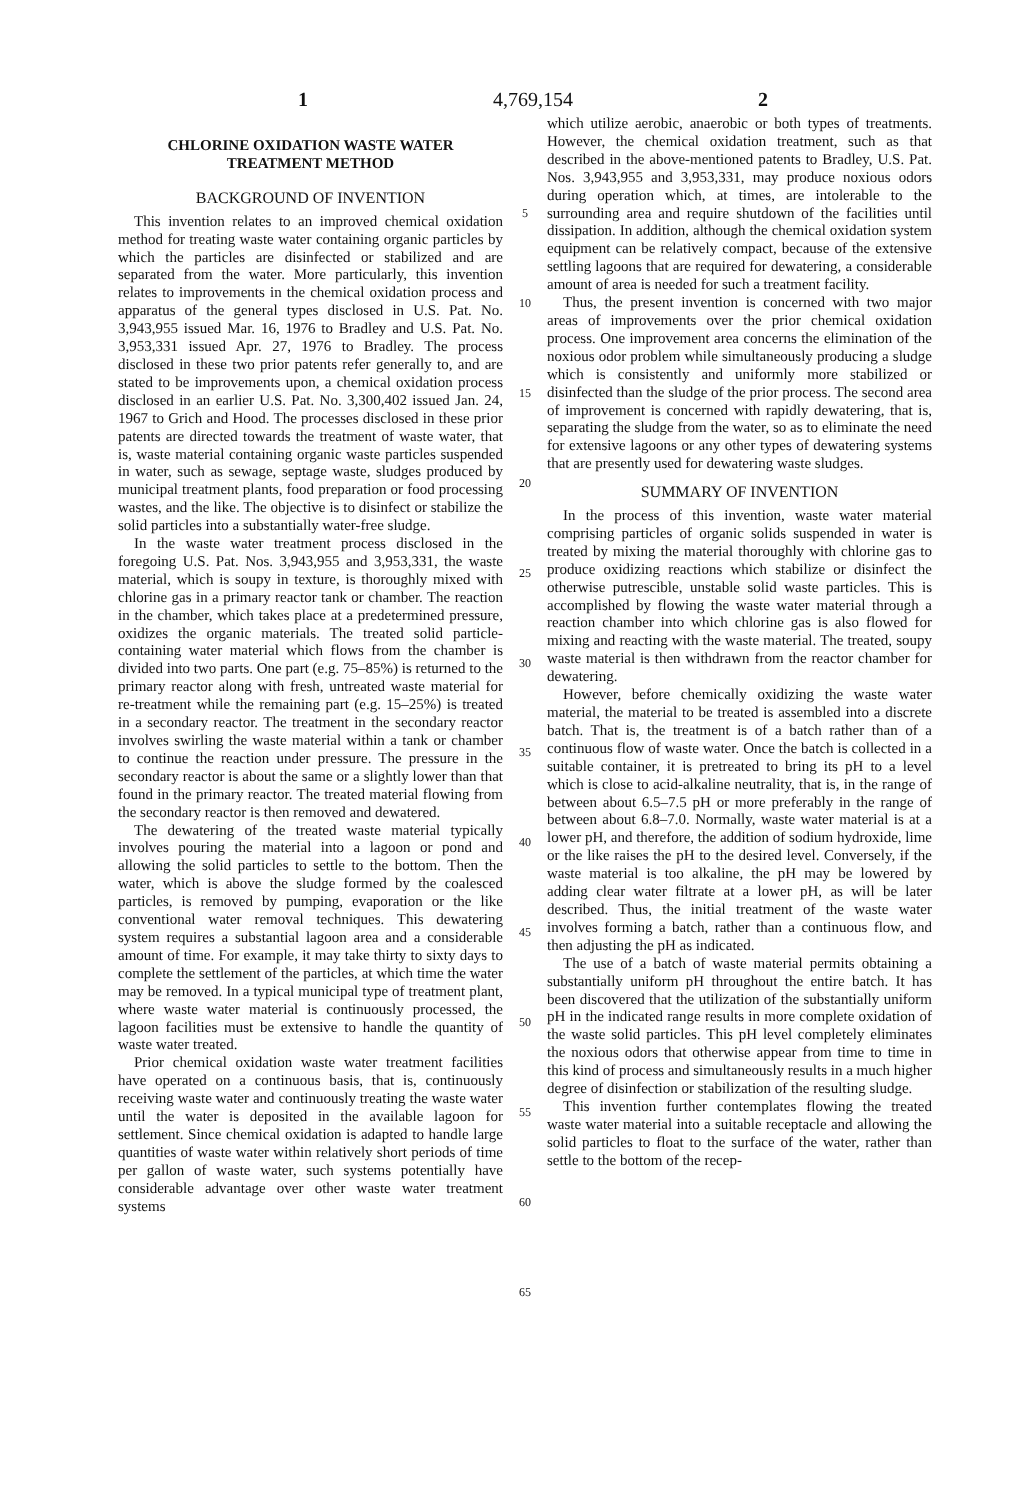1 4,769,154 2
CHLORINE OXIDATION WASTE WATER
TREATMENT METHOD
BACKGROUND OF INVENTION
This invention relates to an improved chemical oxidation method for treating waste water containing organic particles by which the particles are disinfected or stabilized and are separated from the water. More particularly, this invention relates to improvements in the chemical oxidation process and apparatus of the general types disclosed in U.S. Pat. No. 3,943,955 issued Mar. 16, 1976 to Bradley and U.S. Pat. No. 3,953,331 issued Apr. 27, 1976 to Bradley. The process disclosed in these two prior patents refer generally to, and are stated to be improvements upon, a chemical oxidation process disclosed in an earlier U.S. Pat. No. 3,300,402 issued Jan. 24, 1967 to Grich and Hood. The processes disclosed in these prior patents are directed towards the treatment of waste water, that is, waste material containing organic waste particles suspended in water, such as sewage, septage waste, sludges produced by municipal treatment plants, food preparation or food processing wastes, and the like. The objective is to disinfect or stabilize the solid particles into a substantially water-free sludge.
In the waste water treatment process disclosed in the foregoing U.S. Pat. Nos. 3,943,955 and 3,953,331, the waste material, which is soupy in texture, is thoroughly mixed with chlorine gas in a primary reactor tank or chamber. The reaction in the chamber, which takes place at a predetermined pressure, oxidizes the organic materials. The treated solid particle-containing water material which flows from the chamber is divided into two parts. One part (e.g. 75–85%) is returned to the primary reactor along with fresh, untreated waste material for re-treatment while the remaining part (e.g. 15–25%) is treated in a secondary reactor. The treatment in the secondary reactor involves swirling the waste material within a tank or chamber to continue the reaction under pressure. The pressure in the secondary reactor is about the same or a slightly lower than that found in the primary reactor. The treated material flowing from the secondary reactor is then removed and dewatered.
The dewatering of the treated waste material typically involves pouring the material into a lagoon or pond and allowing the solid particles to settle to the bottom. Then the water, which is above the sludge formed by the coalesced particles, is removed by pumping, evaporation or the like conventional water removal techniques. This dewatering system requires a substantial lagoon area and a considerable amount of time. For example, it may take thirty to sixty days to complete the settlement of the particles, at which time the water may be removed. In a typical municipal type of treatment plant, where waste water material is continuously processed, the lagoon facilities must be extensive to handle the quantity of waste water treated.
Prior chemical oxidation waste water treatment facilities have operated on a continuous basis, that is, continuously receiving waste water and continuously treating the waste water until the water is deposited in the available lagoon for settlement. Since chemical oxidation is adapted to handle large quantities of waste water within relatively short periods of time per gallon of waste water, such systems potentially have considerable advantage over other waste water treatment systems
5
10
15
20
25
30
35
40
45
50
55
60
65
which utilize aerobic, anaerobic or both types of treatments. However, the chemical oxidation treatment, such as that described in the above-mentioned patents to Bradley, U.S. Pat. Nos. 3,943,955 and 3,953,331, may produce noxious odors during operation which, at times, are intolerable to the surrounding area and require shutdown of the facilities until dissipation. In addition, although the chemical oxidation system equipment can be relatively compact, because of the extensive settling lagoons that are required for dewatering, a considerable amount of area is needed for such a treatment facility.
Thus, the present invention is concerned with two major areas of improvements over the prior chemical oxidation process. One improvement area concerns the elimination of the noxious odor problem while simultaneously producing a sludge which is consistently and uniformly more stabilized or disinfected than the sludge of the prior process. The second area of improvement is concerned with rapidly dewatering, that is, separating the sludge from the water, so as to eliminate the need for extensive lagoons or any other types of dewatering systems that are presently used for dewatering waste sludges.
SUMMARY OF INVENTION
In the process of this invention, waste water material comprising particles of organic solids suspended in water is treated by mixing the material thoroughly with chlorine gas to produce oxidizing reactions which stabilize or disinfect the otherwise putrescible, unstable solid waste particles. This is accomplished by flowing the waste water material through a reaction chamber into which chlorine gas is also flowed for mixing and reacting with the waste material. The treated, soupy waste material is then withdrawn from the reactor chamber for dewatering.
However, before chemically oxidizing the waste water material, the material to be treated is assembled into a discrete batch. That is, the treatment is of a batch rather than of a continuous flow of waste water. Once the batch is collected in a suitable container, it is pretreated to bring its pH to a level which is close to acid-alkaline neutrality, that is, in the range of between about 6.5–7.5 pH or more preferably in the range of between about 6.8–7.0. Normally, waste water material is at a lower pH, and therefore, the addition of sodium hydroxide, lime or the like raises the pH to the desired level. Conversely, if the waste material is too alkaline, the pH may be lowered by adding clear water filtrate at a lower pH, as will be later described. Thus, the initial treatment of the waste water involves forming a batch, rather than a continuous flow, and then adjusting the pH as indicated.
The use of a batch of waste material permits obtaining a substantially uniform pH throughout the entire batch. It has been discovered that the utilization of the substantially uniform pH in the indicated range results in more complete oxidation of the waste solid particles. This pH level completely eliminates the noxious odors that otherwise appear from time to time in this kind of process and simultaneously results in a much higher degree of disinfection or stabilization of the resulting sludge.
This invention further contemplates flowing the treated waste water material into a suitable receptacle and allowing the solid particles to float to the surface of the water, rather than settle to the bottom of the recep-